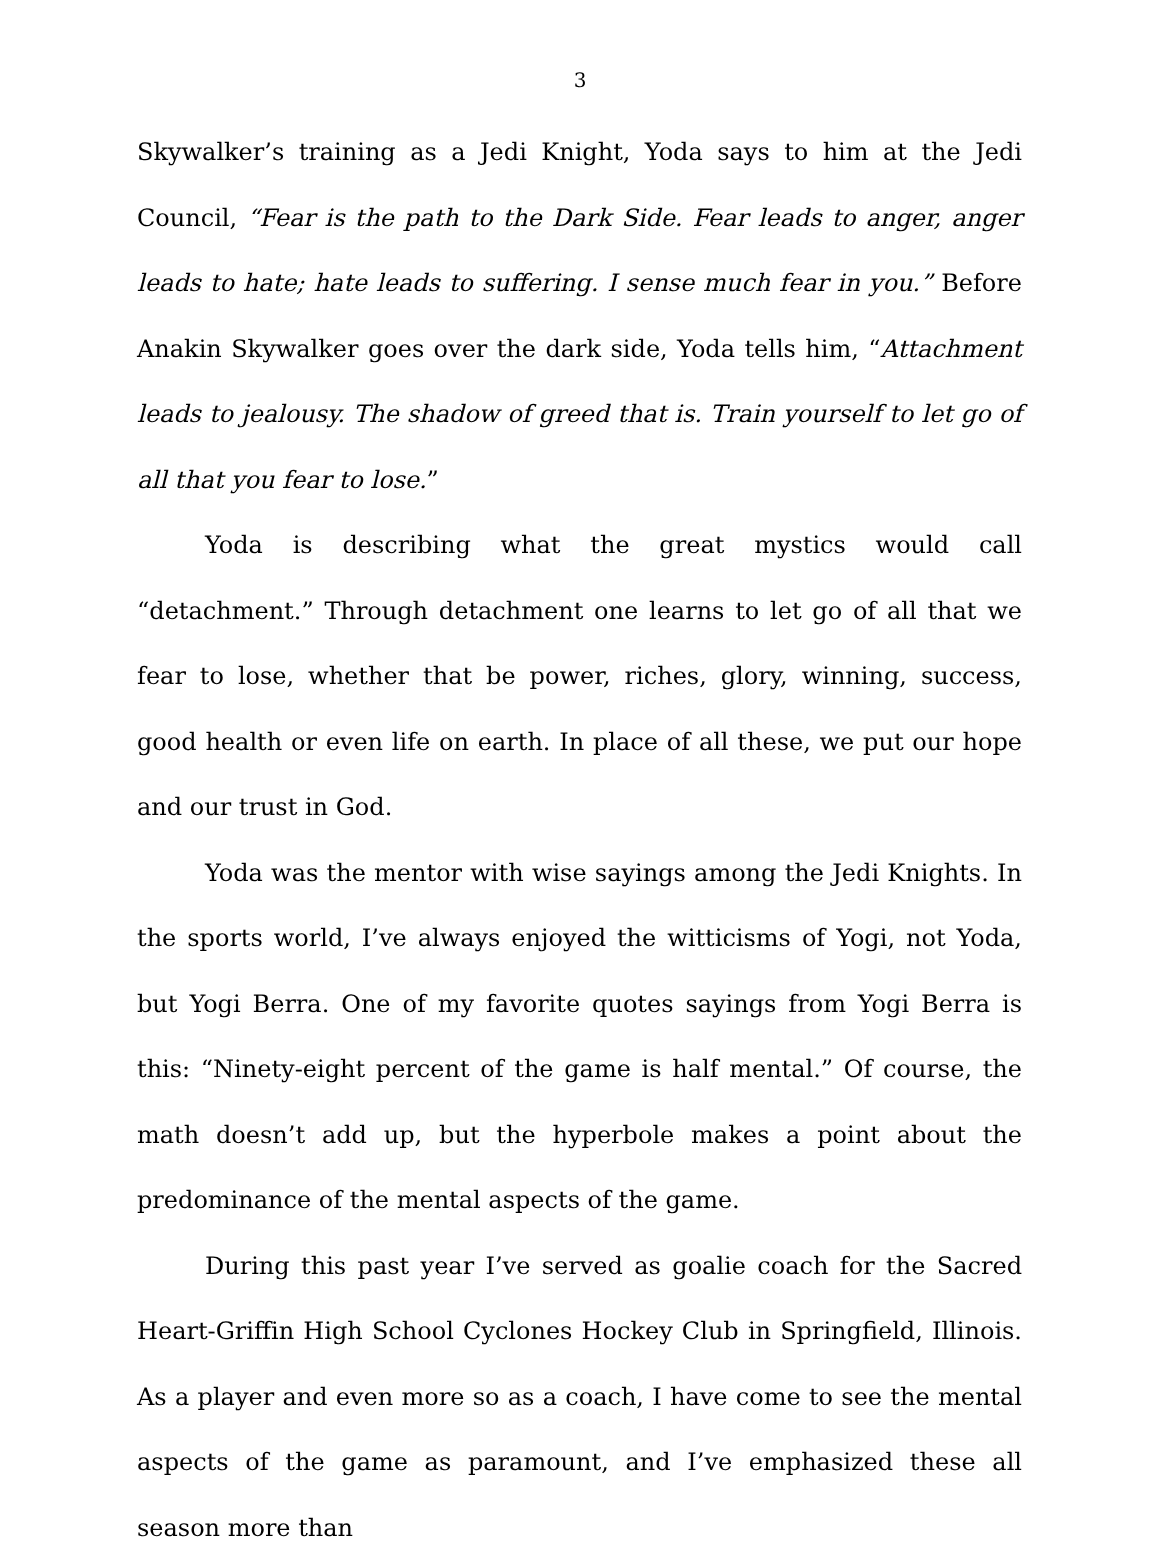3
Skywalker’s training as a Jedi Knight, Yoda says to him at the Jedi Council, “Fear is the path to the Dark Side. Fear leads to anger, anger leads to hate; hate leads to suffering. I sense much fear in you.” Before Anakin Skywalker goes over the dark side, Yoda tells him, “Attachment leads to jealousy. The shadow of greed that is. Train yourself to let go of all that you fear to lose.”
Yoda is describing what the great mystics would call “detachment.” Through detachment one learns to let go of all that we fear to lose, whether that be power, riches, glory, winning, success, good health or even life on earth. In place of all these, we put our hope and our trust in God.
Yoda was the mentor with wise sayings among the Jedi Knights. In the sports world, I’ve always enjoyed the witticisms of Yogi, not Yoda, but Yogi Berra. One of my favorite quotes sayings from Yogi Berra is this: “Ninety-eight percent of the game is half mental.” Of course, the math doesn’t add up, but the hyperbole makes a point about the predominance of the mental aspects of the game.
During this past year I’ve served as goalie coach for the Sacred Heart-Griffin High School Cyclones Hockey Club in Springfield, Illinois. As a player and even more so as a coach, I have come to see the mental aspects of the game as paramount, and I’ve emphasized these all season more than